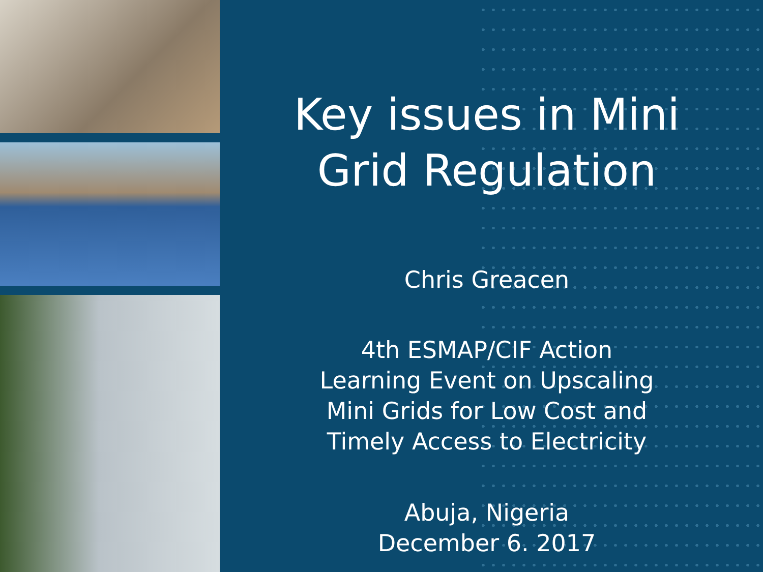Key issues in Mini
Grid Regulation
Chris Greacen
4th ESMAP/CIF Action
Learning Event on Upscaling
Mini Grids for Low Cost and
Timely Access to Electricity
Abuja, Nigeria
December 6. 2017